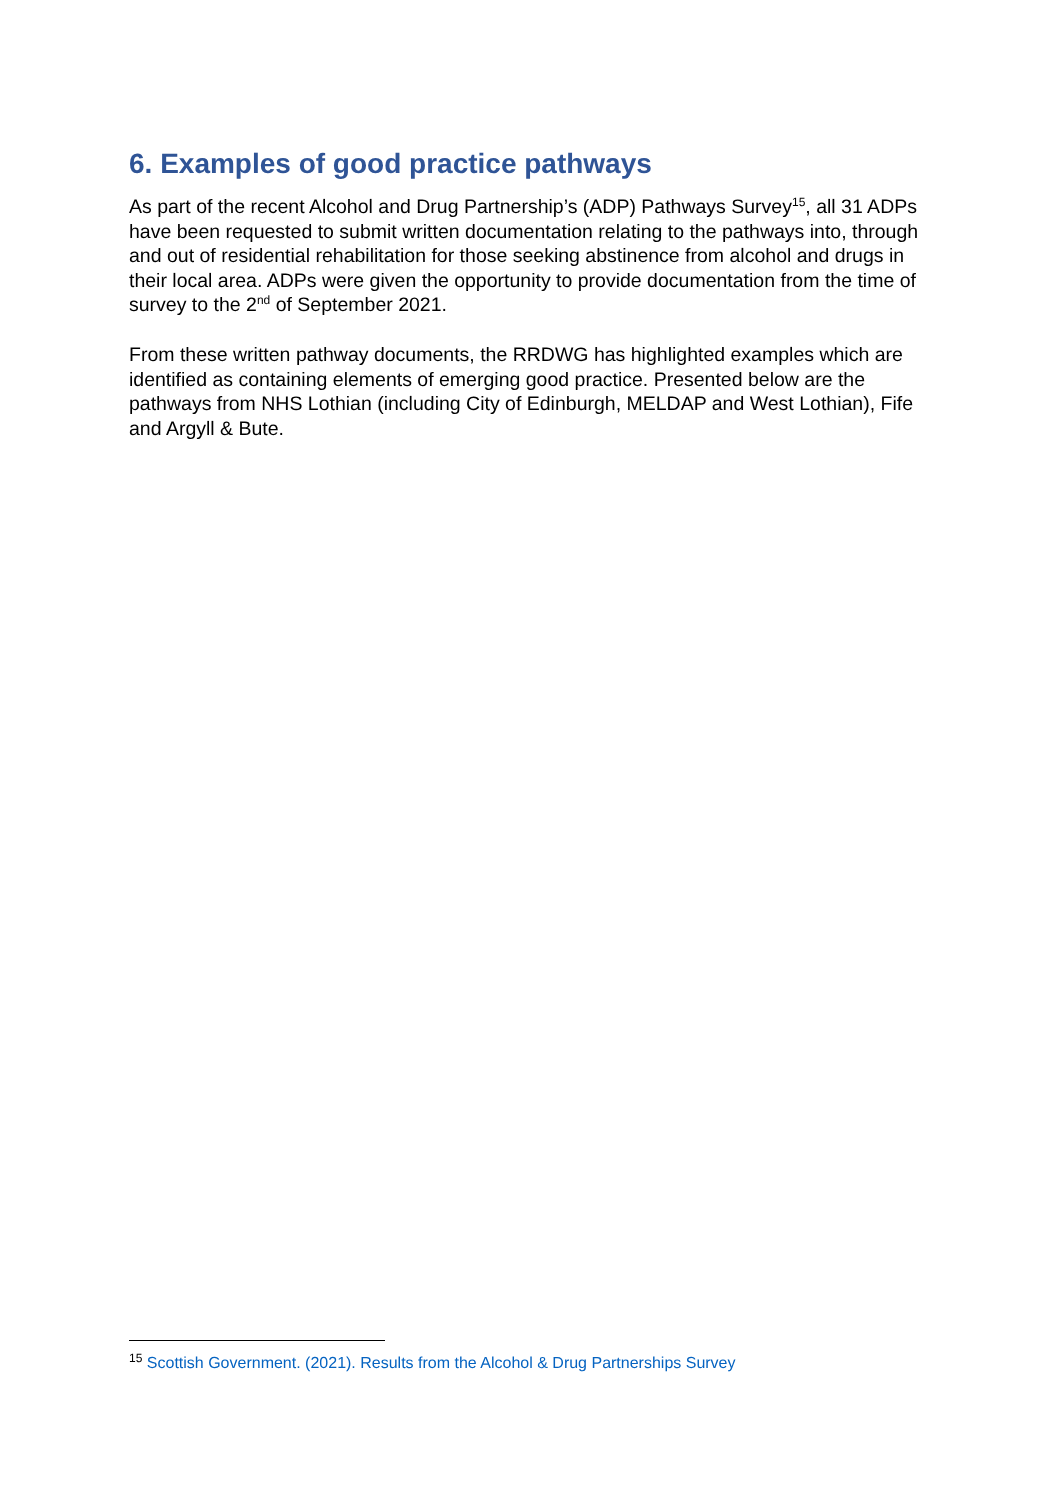6. Examples of good practice pathways
As part of the recent Alcohol and Drug Partnership’s (ADP) Pathways Survey<sup>15</sup>, all 31 ADPs have been requested to submit written documentation relating to the pathways into, through and out of residential rehabilitation for those seeking abstinence from alcohol and drugs in their local area. ADPs were given the opportunity to provide documentation from the time of survey to the 2<sup>nd</sup> of September 2021.
From these written pathway documents, the RRDWG has highlighted examples which are identified as containing elements of emerging good practice. Presented below are the pathways from NHS Lothian (including City of Edinburgh, MELDAP and West Lothian), Fife and Argyll & Bute.
<sup>15</sup> Scottish Government. (2021). Results from the Alcohol & Drug Partnerships Survey